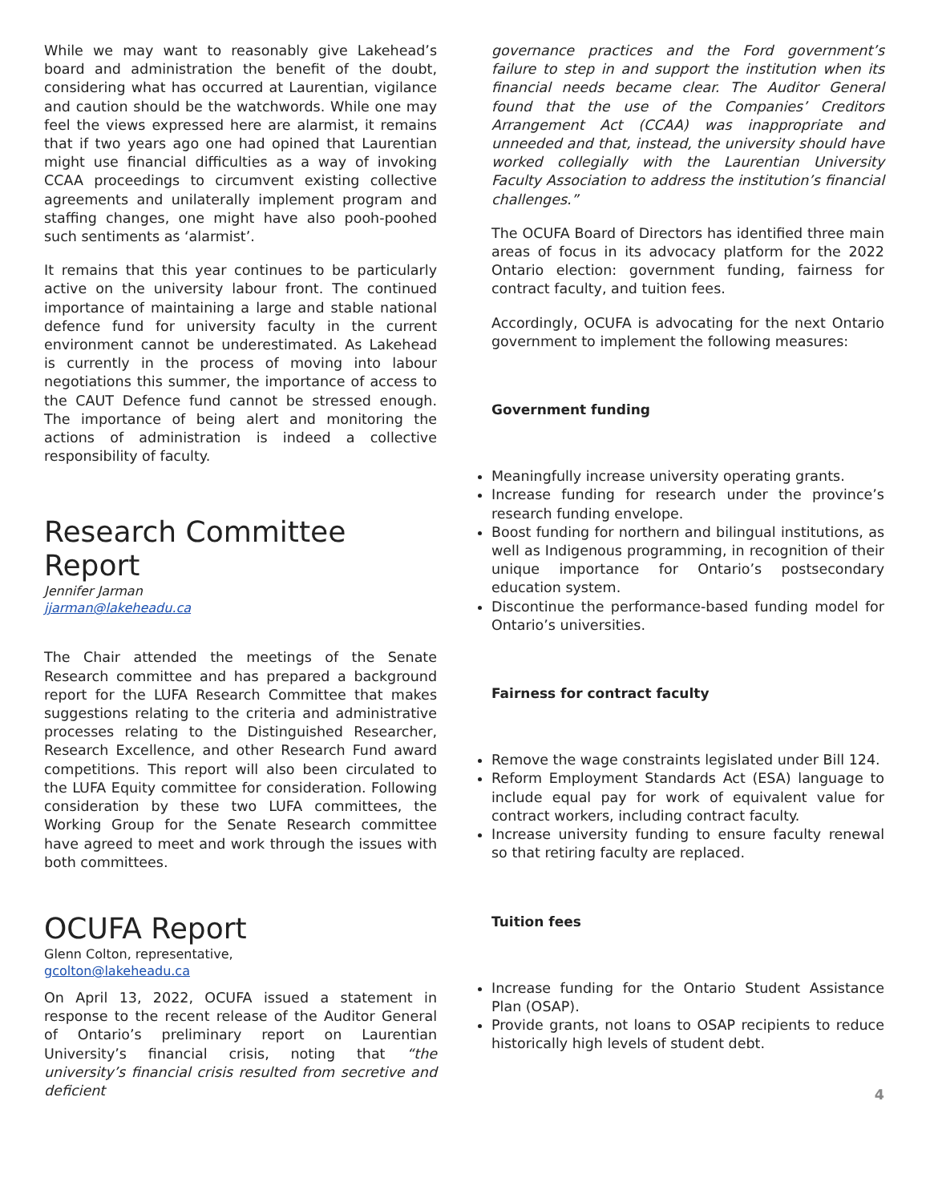While we may want to reasonably give Lakehead’s board and administration the benefit of the doubt, considering what has occurred at Laurentian, vigilance and caution should be the watchwords. While one may feel the views expressed here are alarmist, it remains that if two years ago one had opined that Laurentian might use financial difficulties as a way of invoking CCAA proceedings to circumvent existing collective agreements and unilaterally implement program and staffing changes, one might have also pooh-poohed such sentiments as ‘alarmist’.
It remains that this year continues to be particularly active on the university labour front. The continued importance of maintaining a large and stable national defence fund for university faculty in the current environment cannot be underestimated. As Lakehead is currently in the process of moving into labour negotiations this summer, the importance of access to the CAUT Defence fund cannot be stressed enough. The importance of being alert and monitoring the actions of administration is indeed a collective responsibility of faculty.
Research Committee Report
Jennifer Jarman
jjarman@lakeheadu.ca
The Chair attended the meetings of the Senate Research committee and has prepared a background report for the LUFA Research Committee that makes suggestions relating to the criteria and administrative processes relating to the Distinguished Researcher, Research Excellence, and other Research Fund award competitions. This report will also been circulated to the LUFA Equity committee for consideration. Following consideration by these two LUFA committees, the Working Group for the Senate Research committee have agreed to meet and work through the issues with both committees.
OCUFA Report
Glenn Colton, representative,
gcolton@lakeheadu.ca
On April 13, 2022, OCUFA issued a statement in response to the recent release of the Auditor General of Ontario’s preliminary report on Laurentian University’s financial crisis, noting that “the university’s financial crisis resulted from secretive and deficient
governance practices and the Ford government’s failure to step in and support the institution when its financial needs became clear. The Auditor General found that the use of the Companies’ Creditors Arrangement Act (CCAA) was inappropriate and unneeded and that, instead, the university should have worked collegially with the Laurentian University Faculty Association to address the institution’s financial challenges.”
The OCUFA Board of Directors has identified three main areas of focus in its advocacy platform for the 2022 Ontario election: government funding, fairness for contract faculty, and tuition fees.
Accordingly, OCUFA is advocating for the next Ontario government to implement the following measures:
Government funding
Meaningfully increase university operating grants.
Increase funding for research under the province’s research funding envelope.
Boost funding for northern and bilingual institutions, as well as Indigenous programming, in recognition of their unique importance for Ontario’s postsecondary education system.
Discontinue the performance-based funding model for Ontario’s universities.
Fairness for contract faculty
Remove the wage constraints legislated under Bill 124.
Reform Employment Standards Act (ESA) language to include equal pay for work of equivalent value for contract workers, including contract faculty.
Increase university funding to ensure faculty renewal so that retiring faculty are replaced.
Tuition fees
Increase funding for the Ontario Student Assistance Plan (OSAP).
Provide grants, not loans to OSAP recipients to reduce historically high levels of student debt.
4